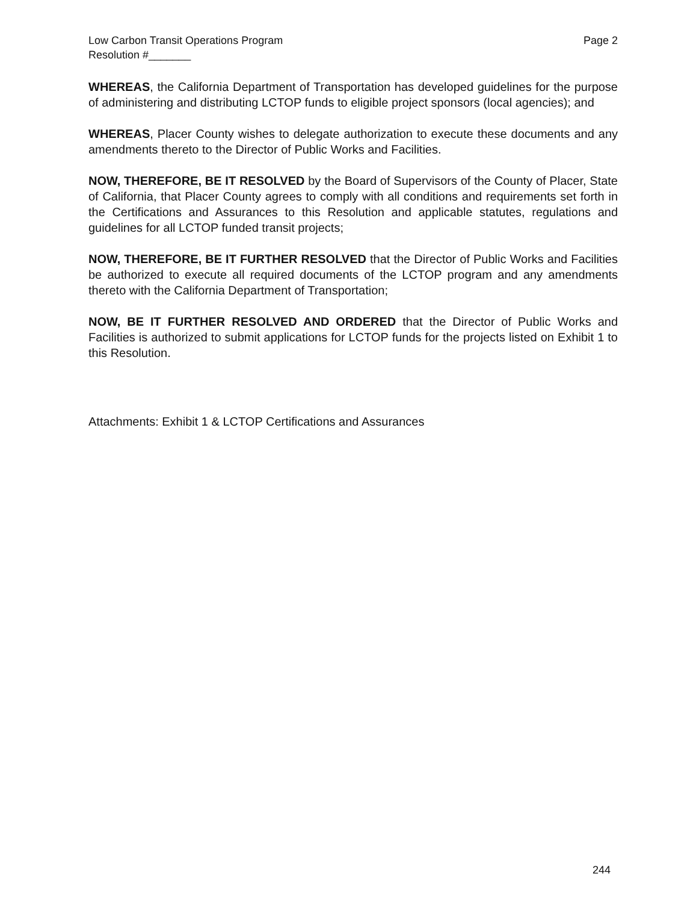Low Carbon Transit Operations Program
Resolution #_______
Page 2
WHEREAS, the California Department of Transportation has developed guidelines for the purpose of administering and distributing LCTOP funds to eligible project sponsors (local agencies); and
WHEREAS, Placer County wishes to delegate authorization to execute these documents and any amendments thereto to the Director of Public Works and Facilities.
NOW, THEREFORE, BE IT RESOLVED by the Board of Supervisors of the County of Placer, State of California, that Placer County agrees to comply with all conditions and requirements set forth in the Certifications and Assurances to this Resolution and applicable statutes, regulations and guidelines for all LCTOP funded transit projects;
NOW, THEREFORE, BE IT FURTHER RESOLVED that the Director of Public Works and Facilities be authorized to execute all required documents of the LCTOP program and any amendments thereto with the California Department of Transportation;
NOW, BE IT FURTHER RESOLVED AND ORDERED that the Director of Public Works and Facilities is authorized to submit applications for LCTOP funds for the projects listed on Exhibit 1 to this Resolution.
Attachments: Exhibit 1 & LCTOP Certifications and Assurances
244